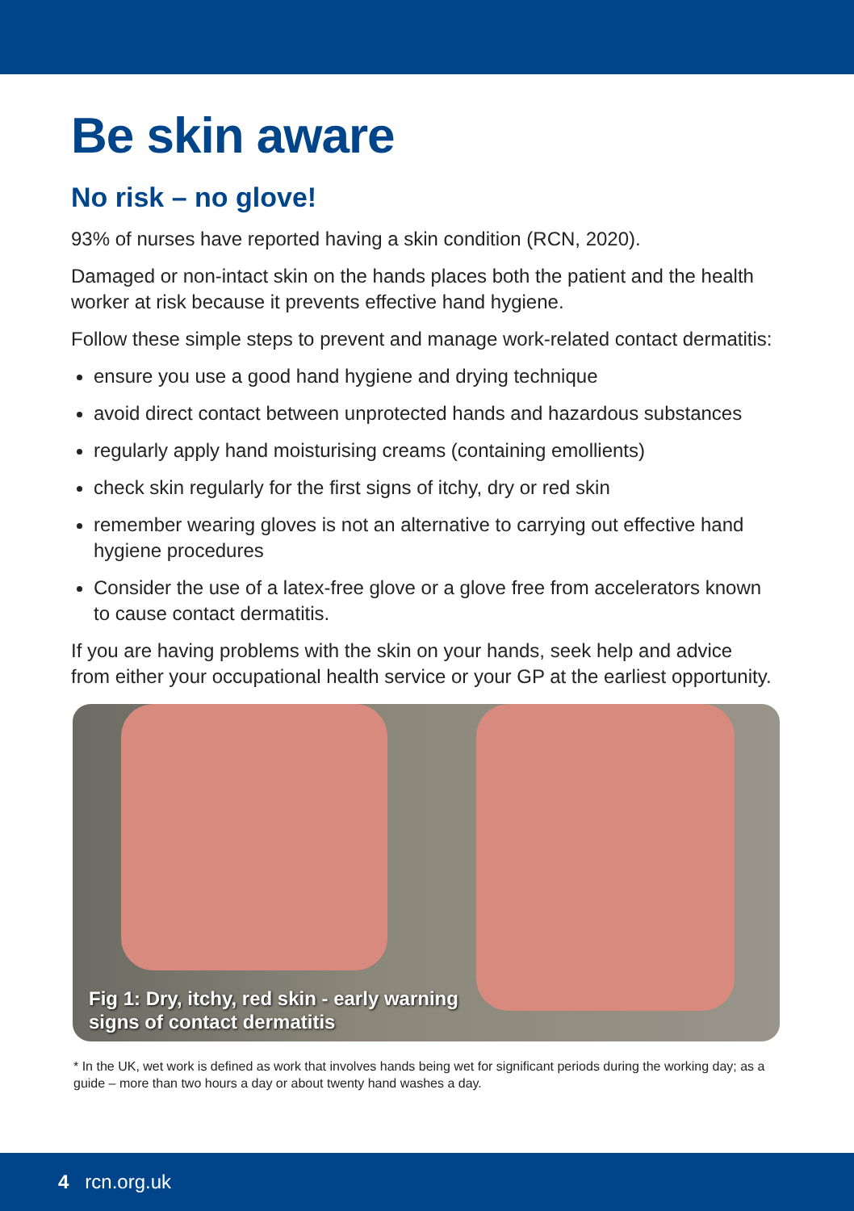Be skin aware
No risk – no glove!
93% of nurses have reported having a skin condition (RCN, 2020).
Damaged or non-intact skin on the hands places both the patient and the health worker at risk because it prevents effective hand hygiene.
Follow these simple steps to prevent and manage work-related contact dermatitis:
ensure you use a good hand hygiene and drying technique
avoid direct contact between unprotected hands and hazardous substances
regularly apply hand moisturising creams (containing emollients)
check skin regularly for the first signs of itchy, dry or red skin
remember wearing gloves is not an alternative to carrying out effective hand hygiene procedures
Consider the use of a latex-free glove or a glove free from accelerators known to cause contact dermatitis.
If you are having problems with the skin on your hands, seek help and advice from either your occupational health service or your GP at the earliest opportunity.
Fig 1: Dry, itchy, red skin - early warning
signs of contact dermatitis
* In the UK, wet work is defined as work that involves hands being wet for significant periods during the working day; as a guide – more than two hours a day or about twenty hand washes a day.
4 rcn.org.uk